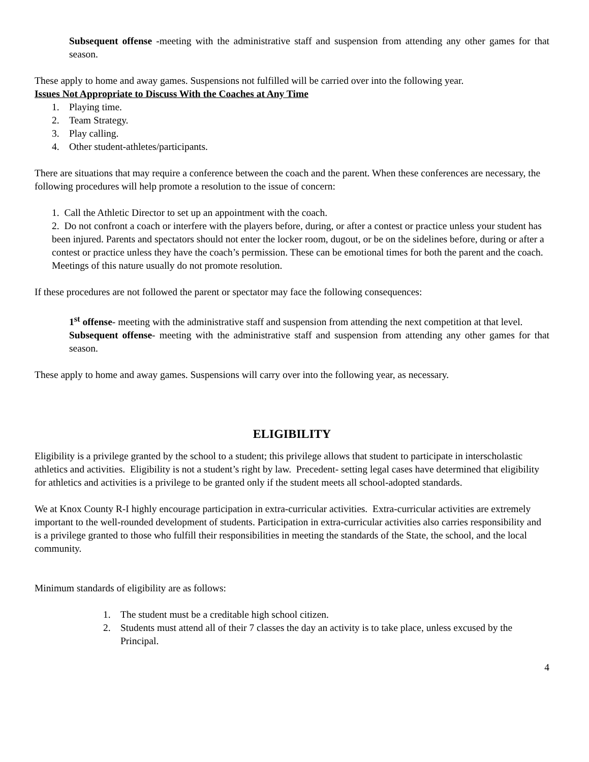Subsequent offense -meeting with the administrative staff and suspension from attending any other games for that season.
These apply to home and away games. Suspensions not fulfilled will be carried over into the following year.
Issues Not Appropriate to Discuss With the Coaches at Any Time
1. Playing time.
2. Team Strategy.
3. Play calling.
4. Other student-athletes/participants.
There are situations that may require a conference between the coach and the parent. When these conferences are necessary, the following procedures will help promote a resolution to the issue of concern:
1. Call the Athletic Director to set up an appointment with the coach.
2. Do not confront a coach or interfere with the players before, during, or after a contest or practice unless your student has been injured. Parents and spectators should not enter the locker room, dugout, or be on the sidelines before, during or after a contest or practice unless they have the coach’s permission. These can be emotional times for both the parent and the coach. Meetings of this nature usually do not promote resolution.
If these procedures are not followed the parent or spectator may face the following consequences:
1<sup>st</sup> offense- meeting with the administrative staff and suspension from attending the next competition at that level.
Subsequent offense- meeting with the administrative staff and suspension from attending any other games for that season.
These apply to home and away games. Suspensions will carry over into the following year, as necessary.
ELIGIBILITY
Eligibility is a privilege granted by the school to a student; this privilege allows that student to participate in interscholastic athletics and activities. Eligibility is not a student’s right by law. Precedent- setting legal cases have determined that eligibility for athletics and activities is a privilege to be granted only if the student meets all school-adopted standards.
We at Knox County R-I highly encourage participation in extra-curricular activities. Extra-curricular activities are extremely important to the well-rounded development of students. Participation in extra-curricular activities also carries responsibility and is a privilege granted to those who fulfill their responsibilities in meeting the standards of the State, the school, and the local community.
Minimum standards of eligibility are as follows:
1. The student must be a creditable high school citizen.
2. Students must attend all of their 7 classes the day an activity is to take place, unless excused by the Principal.
4